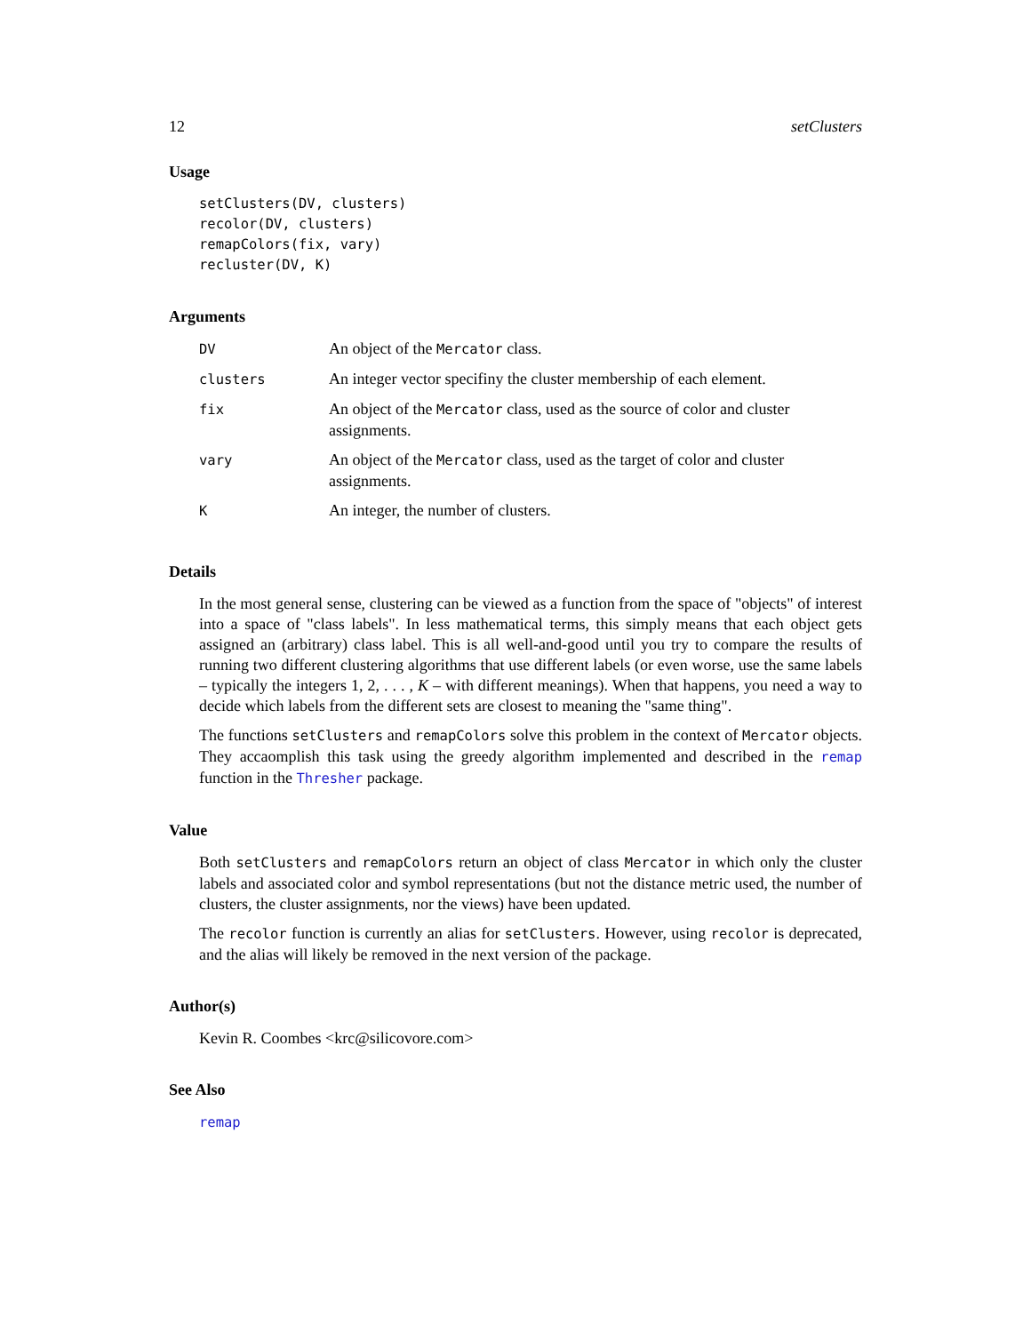12 setClusters
Usage
setClusters(DV, clusters)
recolor(DV, clusters)
remapColors(fix, vary)
recluster(DV, K)
Arguments
| DV | An object of the Mercator class. |
| clusters | An integer vector specifiny the cluster membership of each element. |
| fix | An object of the Mercator class, used as the source of color and cluster assignments. |
| vary | An object of the Mercator class, used as the target of color and cluster assignments. |
| K | An integer, the number of clusters. |
Details
In the most general sense, clustering can be viewed as a function from the space of "objects" of interest into a space of "class labels". In less mathematical terms, this simply means that each object gets assigned an (arbitrary) class label. This is all well-and-good until you try to compare the results of running two different clustering algorithms that use different labels (or even worse, use the same labels – typically the integers 1, 2, . . . , K – with different meanings). When that happens, you need a way to decide which labels from the different sets are closest to meaning the "same thing".
The functions setClusters and remapColors solve this problem in the context of Mercator objects. They accaomplish this task using the greedy algorithm implemented and described in the remap function in the Thresher package.
Value
Both setClusters and remapColors return an object of class Mercator in which only the cluster labels and associated color and symbol representations (but not the distance metric used, the number of clusters, the cluster assignments, nor the views) have been updated.
The recolor function is currently an alias for setClusters. However, using recolor is deprecated, and the alias will likely be removed in the next version of the package.
Author(s)
Kevin R. Coombes <krc@silicovore.com>
See Also
remap